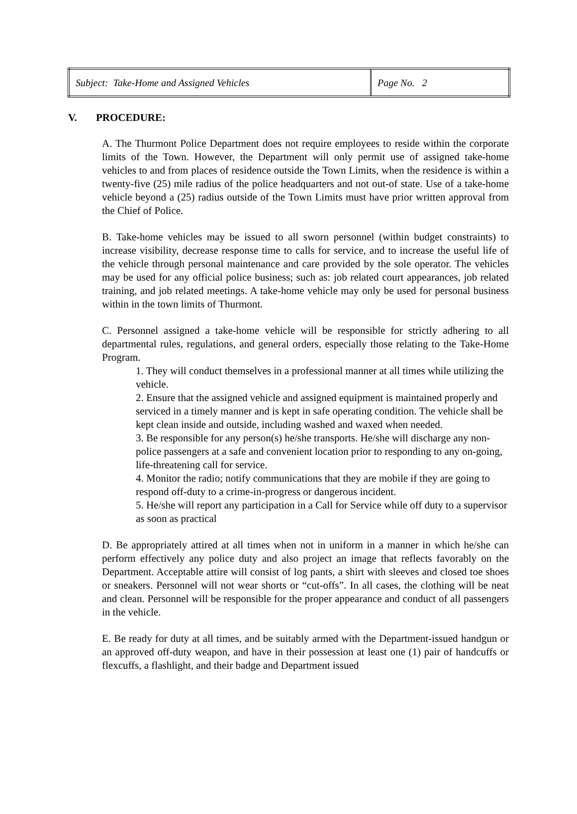| Subject: Take-Home and Assigned Vehicles | Page No. 2 |
V. PROCEDURE:
A. The Thurmont Police Department does not require employees to reside within the corporate limits of the Town. However, the Department will only permit use of assigned take-home vehicles to and from places of residence outside the Town Limits, when the residence is within a twenty-five (25) mile radius of the police headquarters and not out-of state. Use of a take-home vehicle beyond a (25) radius outside of the Town Limits must have prior written approval from the Chief of Police.
B. Take-home vehicles may be issued to all sworn personnel (within budget constraints) to increase visibility, decrease response time to calls for service, and to increase the useful life of the vehicle through personal maintenance and care provided by the sole operator. The vehicles may be used for any official police business; such as: job related court appearances, job related training, and job related meetings. A take-home vehicle may only be used for personal business within in the town limits of Thurmont.
C. Personnel assigned a take-home vehicle will be responsible for strictly adhering to all departmental rules, regulations, and general orders, especially those relating to the Take-Home Program.
1. They will conduct themselves in a professional manner at all times while utilizing the vehicle.
2. Ensure that the assigned vehicle and assigned equipment is maintained properly and serviced in a timely manner and is kept in safe operating condition. The vehicle shall be kept clean inside and outside, including washed and waxed when needed.
3. Be responsible for any person(s) he/she transports. He/she will discharge any non-police passengers at a safe and convenient location prior to responding to any on-going, life-threatening call for service.
4. Monitor the radio; notify communications that they are mobile if they are going to respond off-duty to a crime-in-progress or dangerous incident.
5. He/she will report any participation in a Call for Service while off duty to a supervisor as soon as practical
D. Be appropriately attired at all times when not in uniform in a manner in which he/she can perform effectively any police duty and also project an image that reflects favorably on the Department. Acceptable attire will consist of log pants, a shirt with sleeves and closed toe shoes or sneakers. Personnel will not wear shorts or “cut-offs”. In all cases, the clothing will be neat and clean. Personnel will be responsible for the proper appearance and conduct of all passengers in the vehicle.
E. Be ready for duty at all times, and be suitably armed with the Department-issued handgun or an approved off-duty weapon, and have in their possession at least one (1) pair of handcuffs or flexcuffs, a flashlight, and their badge and Department issued